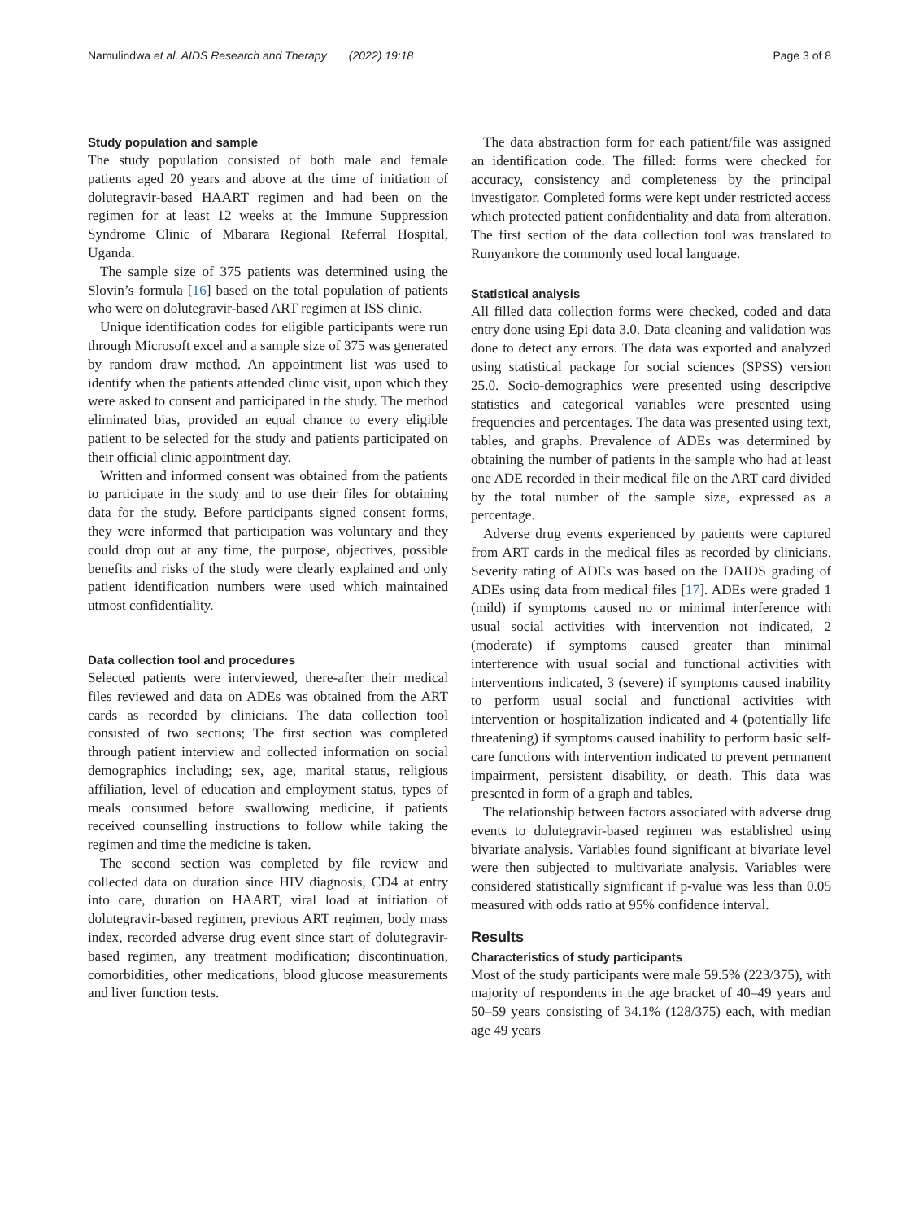Namulindwa et al. AIDS Research and Therapy (2022) 19:18 Page 3 of 8
Study population and sample
The study population consisted of both male and female patients aged 20 years and above at the time of initiation of dolutegravir-based HAART regimen and had been on the regimen for at least 12 weeks at the Immune Suppression Syndrome Clinic of Mbarara Regional Referral Hospital, Uganda.
The sample size of 375 patients was determined using the Slovin’s formula [16] based on the total population of patients who were on dolutegravir-based ART regimen at ISS clinic.
Unique identification codes for eligible participants were run through Microsoft excel and a sample size of 375 was generated by random draw method. An appointment list was used to identify when the patients attended clinic visit, upon which they were asked to consent and participated in the study. The method eliminated bias, provided an equal chance to every eligible patient to be selected for the study and patients participated on their official clinic appointment day.
Written and informed consent was obtained from the patients to participate in the study and to use their files for obtaining data for the study. Before participants signed consent forms, they were informed that participation was voluntary and they could drop out at any time, the purpose, objectives, possible benefits and risks of the study were clearly explained and only patient identification numbers were used which maintained utmost confidentiality.
Data collection tool and procedures
Selected patients were interviewed, there-after their medical files reviewed and data on ADEs was obtained from the ART cards as recorded by clinicians. The data collection tool consisted of two sections; The first section was completed through patient interview and collected information on social demographics including; sex, age, marital status, religious affiliation, level of education and employment status, types of meals consumed before swallowing medicine, if patients received counselling instructions to follow while taking the regimen and time the medicine is taken.
The second section was completed by file review and collected data on duration since HIV diagnosis, CD4 at entry into care, duration on HAART, viral load at initiation of dolutegravir-based regimen, previous ART regimen, body mass index, recorded adverse drug event since start of dolutegravir-based regimen, any treatment modification; discontinuation, comorbidities, other medications, blood glucose measurements and liver function tests.
The data abstraction form for each patient/file was assigned an identification code. The filled: forms were checked for accuracy, consistency and completeness by the principal investigator. Completed forms were kept under restricted access which protected patient confidentiality and data from alteration. The first section of the data collection tool was translated to Runyankore the commonly used local language.
Statistical analysis
All filled data collection forms were checked, coded and data entry done using Epi data 3.0. Data cleaning and validation was done to detect any errors. The data was exported and analyzed using statistical package for social sciences (SPSS) version 25.0. Socio-demographics were presented using descriptive statistics and categorical variables were presented using frequencies and percentages. The data was presented using text, tables, and graphs. Prevalence of ADEs was determined by obtaining the number of patients in the sample who had at least one ADE recorded in their medical file on the ART card divided by the total number of the sample size, expressed as a percentage.
Adverse drug events experienced by patients were captured from ART cards in the medical files as recorded by clinicians. Severity rating of ADEs was based on the DAIDS grading of ADEs using data from medical files [17]. ADEs were graded 1 (mild) if symptoms caused no or minimal interference with usual social activities with intervention not indicated, 2 (moderate) if symptoms caused greater than minimal interference with usual social and functional activities with interventions indicated, 3 (severe) if symptoms caused inability to perform usual social and functional activities with intervention or hospitalization indicated and 4 (potentially life threatening) if symptoms caused inability to perform basic self-care functions with intervention indicated to prevent permanent impairment, persistent disability, or death. This data was presented in form of a graph and tables.
The relationship between factors associated with adverse drug events to dolutegravir-based regimen was established using bivariate analysis. Variables found significant at bivariate level were then subjected to multivariate analysis. Variables were considered statistically significant if p-value was less than 0.05 measured with odds ratio at 95% confidence interval.
Results
Characteristics of study participants
Most of the study participants were male 59.5% (223/375), with majority of respondents in the age bracket of 40–49 years and 50–59 years consisting of 34.1% (128/375) each, with median age 49 years